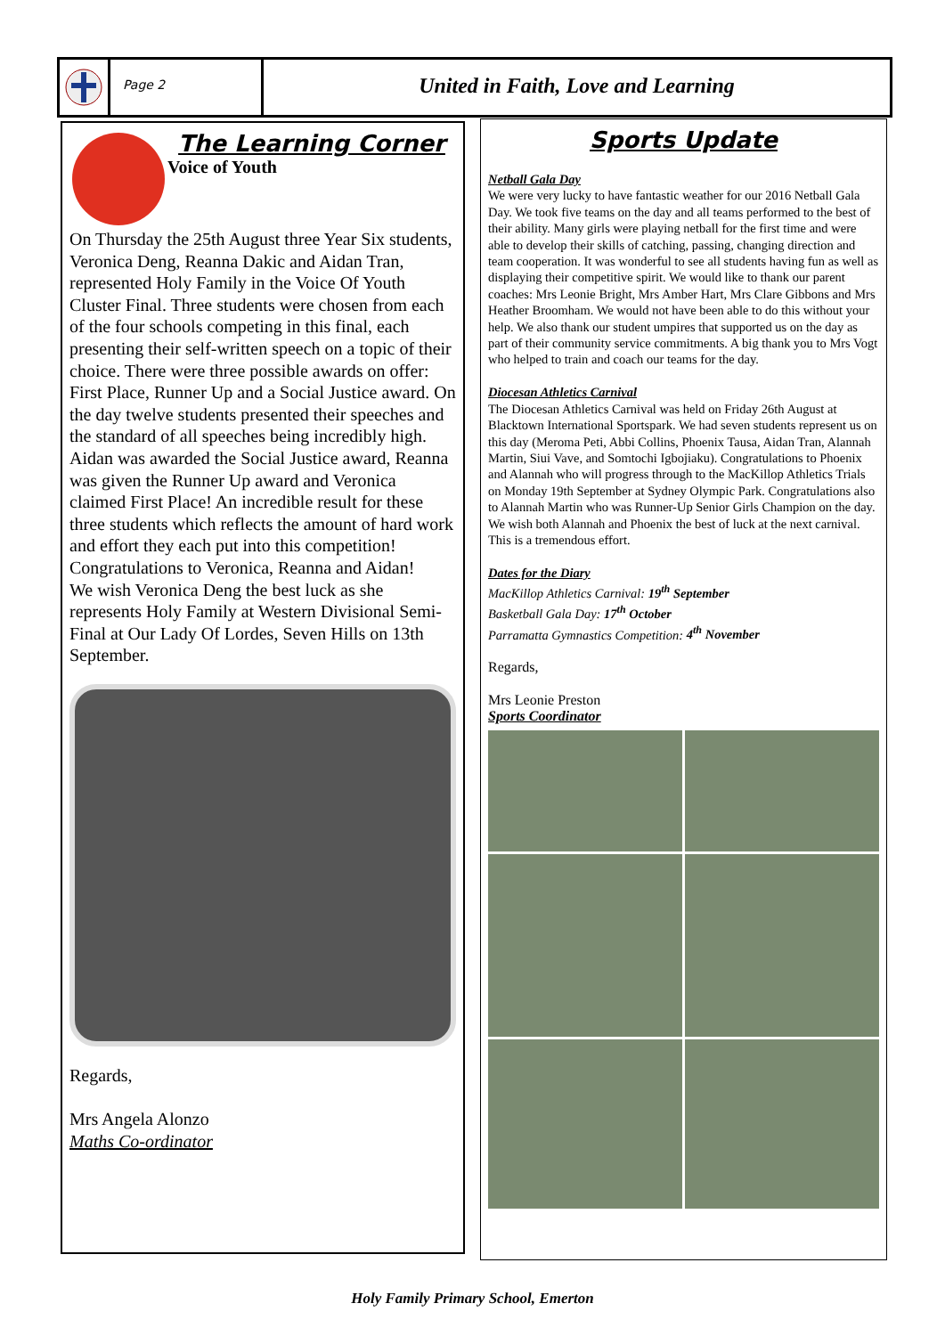Page 2
United in Faith, Love and Learning
The Learning Corner
Voice of Youth
On Thursday the 25th August three Year Six students, Veronica Deng, Reanna Dakic and Aidan Tran, represented Holy Family in the Voice Of Youth Cluster Final. Three students were chosen from each of the four schools competing in this final, each presenting their self-written speech on a topic of their choice. There were three possible awards on offer: First Place, Runner Up and a Social Justice award. On the day twelve students presented their speeches and the standard of all speeches being incredibly high. Aidan was awarded the Social Justice award, Reanna was given the Runner Up award and Veronica claimed First Place! An incredible result for these three students which reflects the amount of hard work and effort they each put into this competition! Congratulations to Veronica, Reanna and Aidan!
We wish Veronica Deng the best luck as she represents Holy Family at Western Divisional Semi-Final at Our Lady Of Lordes, Seven Hills on 13th September.
Regards,
Mrs Angela Alonzo
Maths Co-ordinator
Sports Update
Netball Gala Day
We were very lucky to have fantastic weather for our 2016 Netball Gala Day. We took five teams on the day and all teams performed to the best of their ability. Many girls were playing netball for the first time and were able to develop their skills of catching, passing, changing direction and team cooperation. It was wonderful to see all students having fun as well as displaying their competitive spirit. We would like to thank our parent coaches: Mrs Leonie Bright, Mrs Amber Hart, Mrs Clare Gibbons and Mrs Heather Broomham. We would not have been able to do this without your help. We also thank our student umpires that supported us on the day as part of their community service commitments. A big thank you to Mrs Vogt who helped to train and coach our teams for the day.
Diocesan Athletics Carnival
The Diocesan Athletics Carnival was held on Friday 26th August at Blacktown International Sportspark. We had seven students represent us on this day (Meroma Peti, Abbi Collins, Phoenix Tausa, Aidan Tran, Alannah Martin, Siui Vave, and Somtochi Igbojiaku). Congratulations to Phoenix and Alannah who will progress through to the MacKillop Athletics Trials on Monday 19th September at Sydney Olympic Park. Congratulations also to Alannah Martin who was Runner-Up Senior Girls Champion on the day. We wish both Alannah and Phoenix the best of luck at the next carnival. This is a tremendous effort.
Dates for the Diary
MacKillop Athletics Carnival: 19<sup>th</sup> September
Basketball Gala Day: 17<sup>th</sup> October
Parramatta Gymnastics Competition: 4<sup>th</sup> November
Regards,
Mrs Leonie Preston
Sports Coordinator
Holy Family Primary School, Emerton